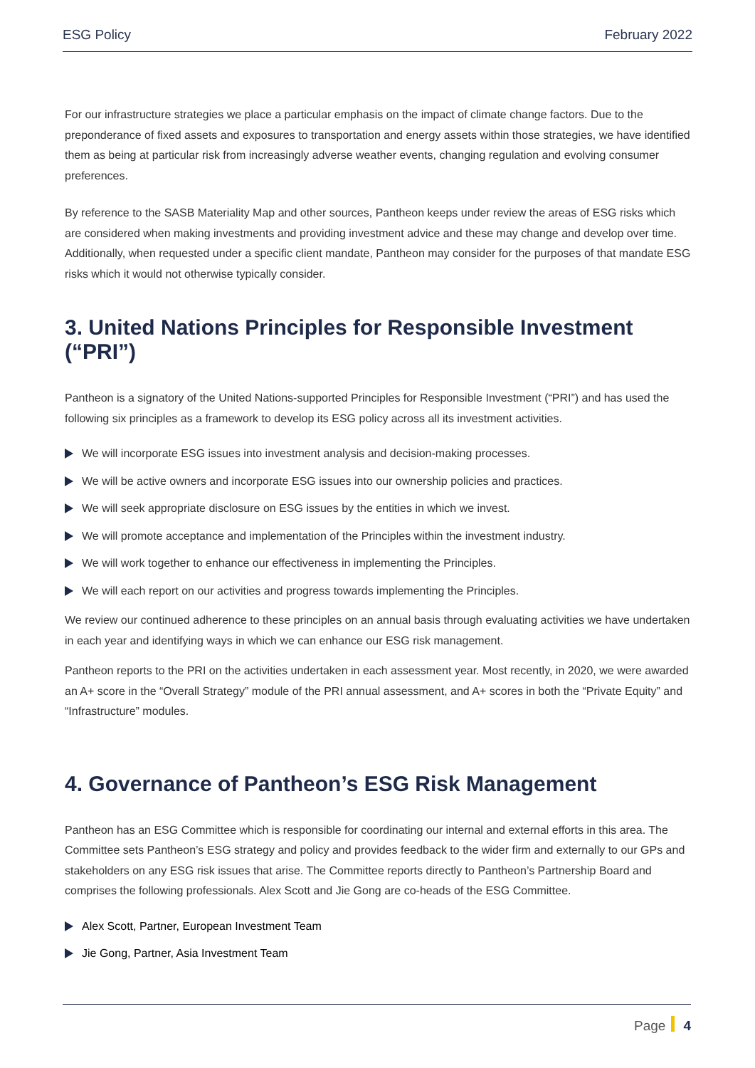ESG Policy February 2022
For our infrastructure strategies we place a particular emphasis on the impact of climate change factors. Due to the preponderance of fixed assets and exposures to transportation and energy assets within those strategies, we have identified them as being at particular risk from increasingly adverse weather events, changing regulation and evolving consumer preferences.
By reference to the SASB Materiality Map and other sources, Pantheon keeps under review the areas of ESG risks which are considered when making investments and providing investment advice and these may change and develop over time. Additionally, when requested under a specific client mandate, Pantheon may consider for the purposes of that mandate ESG risks which it would not otherwise typically consider.
3. United Nations Principles for Responsible Investment (“PRI”)
Pantheon is a signatory of the United Nations-supported Principles for Responsible Investment (“PRI”) and has used the following six principles as a framework to develop its ESG policy across all its investment activities.
We will incorporate ESG issues into investment analysis and decision-making processes.
We will be active owners and incorporate ESG issues into our ownership policies and practices.
We will seek appropriate disclosure on ESG issues by the entities in which we invest.
We will promote acceptance and implementation of the Principles within the investment industry.
We will work together to enhance our effectiveness in implementing the Principles.
We will each report on our activities and progress towards implementing the Principles.
We review our continued adherence to these principles on an annual basis through evaluating activities we have undertaken in each year and identifying ways in which we can enhance our ESG risk management.
Pantheon reports to the PRI on the activities undertaken in each assessment year. Most recently, in 2020, we were awarded an A+ score in the “Overall Strategy” module of the PRI annual assessment, and A+ scores in both the “Private Equity” and “Infrastructure” modules.
4. Governance of Pantheon’s ESG Risk Management
Pantheon has an ESG Committee which is responsible for coordinating our internal and external efforts in this area. The Committee sets Pantheon’s ESG strategy and policy and provides feedback to the wider firm and externally to our GPs and stakeholders on any ESG risk issues that arise. The Committee reports directly to Pantheon’s Partnership Board and comprises the following professionals. Alex Scott and Jie Gong are co-heads of the ESG Committee.
Alex Scott, Partner, European Investment Team
Jie Gong, Partner, Asia Investment Team
Page 4